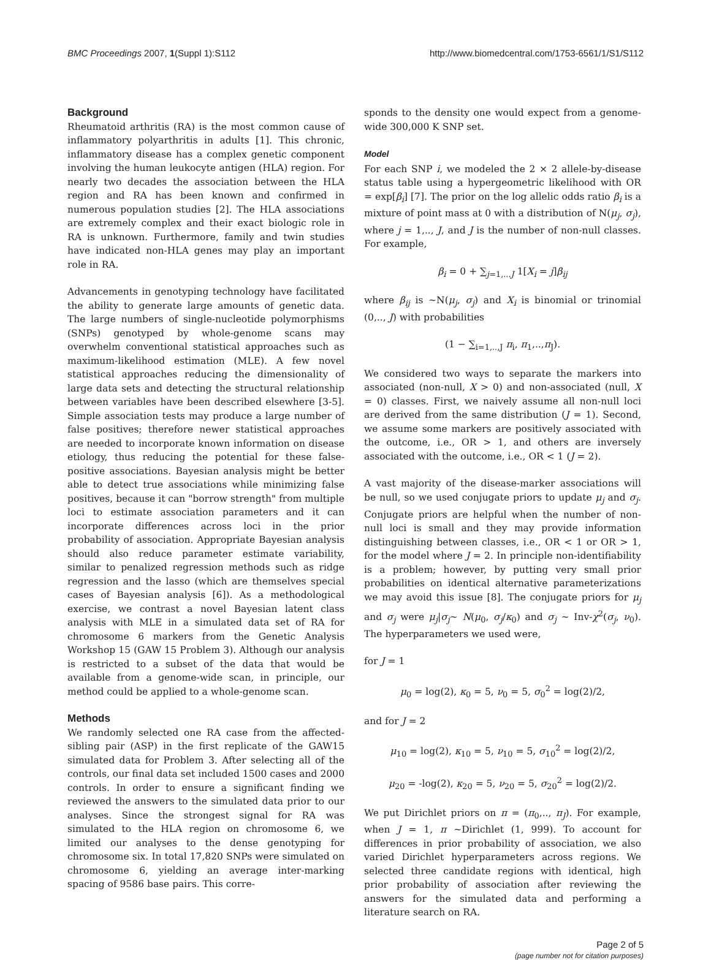BMC Proceedings 2007, 1(Suppl 1):S112 http://www.biomedcentral.com/1753-6561/1/S1/S112
Background
Rheumatoid arthritis (RA) is the most common cause of inflammatory polyarthritis in adults [1]. This chronic, inflammatory disease has a complex genetic component involving the human leukocyte antigen (HLA) region. For nearly two decades the association between the HLA region and RA has been known and confirmed in numerous population studies [2]. The HLA associations are extremely complex and their exact biologic role in RA is unknown. Furthermore, family and twin studies have indicated non-HLA genes may play an important role in RA.
Advancements in genotyping technology have facilitated the ability to generate large amounts of genetic data. The large numbers of single-nucleotide polymorphisms (SNPs) genotyped by whole-genome scans may overwhelm conventional statistical approaches such as maximum-likelihood estimation (MLE). A few novel statistical approaches reducing the dimensionality of large data sets and detecting the structural relationship between variables have been described elsewhere [3-5]. Simple association tests may produce a large number of false positives; therefore newer statistical approaches are needed to incorporate known information on disease etiology, thus reducing the potential for these false-positive associations. Bayesian analysis might be better able to detect true associations while minimizing false positives, because it can "borrow strength" from multiple loci to estimate association parameters and it can incorporate differences across loci in the prior probability of association. Appropriate Bayesian analysis should also reduce parameter estimate variability, similar to penalized regression methods such as ridge regression and the lasso (which are themselves special cases of Bayesian analysis [6]). As a methodological exercise, we contrast a novel Bayesian latent class analysis with MLE in a simulated data set of RA for chromosome 6 markers from the Genetic Analysis Workshop 15 (GAW 15 Problem 3). Although our analysis is restricted to a subset of the data that would be available from a genome-wide scan, in principle, our method could be applied to a whole-genome scan.
Methods
We randomly selected one RA case from the affected-sibling pair (ASP) in the first replicate of the GAW15 simulated data for Problem 3. After selecting all of the controls, our final data set included 1500 cases and 2000 controls. In order to ensure a significant finding we reviewed the answers to the simulated data prior to our analyses. Since the strongest signal for RA was simulated to the HLA region on chromosome 6, we limited our analyses to the dense genotyping for chromosome six. In total 17,820 SNPs were simulated on chromosome 6, yielding an average inter-marking spacing of 9586 base pairs. This corre-
sponds to the density one would expect from a genome-wide 300,000 K SNP set.
Model
For each SNP i, we modeled the 2 × 2 allele-by-disease status table using a hypergeometric likelihood with OR = exp[β<sub>i</sub>] [7]. The prior on the log allelic odds ratio β<sub>i</sub> is a mixture of point mass at 0 with a distribution of N(μ<sub>j</sub>, σ<sub>j</sub>), where j = 1,.., J, and J is the number of non-null classes. For example,
β<sub>i</sub> = 0 + ∑<sub>j=1,...J</sub> 1[X<sub>i</sub> = j]β<sub>ij</sub>
where β<sub>ij</sub> is ~N(μ<sub>j</sub>, σ<sub>j</sub>) and X<sub>i</sub> is binomial or trinomial (0,.., J) with probabilities
(1 − ∑<sub>i=1,..,J</sub> π<sub>i</sub>, π<sub>1</sub>,..,π<sub>J</sub>).
We considered two ways to separate the markers into associated (non-null, X > 0) and non-associated (null, X = 0) classes. First, we naively assume all non-null loci are derived from the same distribution (J = 1). Second, we assume some markers are positively associated with the outcome, i.e., OR > 1, and others are inversely associated with the outcome, i.e., OR < 1 (J = 2).
A vast majority of the disease-marker associations will be null, so we used conjugate priors to update μ<sub>j</sub> and σ<sub>j</sub>. Conjugate priors are helpful when the number of non-null loci is small and they may provide information distinguishing between classes, i.e., OR < 1 or OR > 1, for the model where J = 2. In principle non-identifiability is a problem; however, by putting very small prior probabilities on identical alternative parameterizations we may avoid this issue [8]. The conjugate priors for μ<sub>j</sub> and σ<sub>j</sub> were μ<sub>j</sub>|σ<sub>j</sub>~ N(μ<sub>0</sub>, σ<sub>j</sub>/κ<sub>0</sub>) and σ<sub>j</sub> ~ Inv-χ<sup>2</sup>(σ<sub>j</sub>, ν<sub>0</sub>). The hyperparameters we used were,
for J = 1
μ<sub>0</sub> = log(2), κ<sub>0</sub> = 5, ν<sub>0</sub> = 5, σ<sub>0</sub><sup>2</sup> = log(2)/2,
and for J = 2
μ<sub>10</sub> = log(2), κ<sub>10</sub> = 5, ν<sub>10</sub> = 5, σ<sub>10</sub><sup>2</sup> = log(2)/2,
μ<sub>20</sub> = -log(2), κ<sub>20</sub> = 5, ν<sub>20</sub> = 5, σ<sub>20</sub><sup>2</sup> = log(2)/2.
We put Dirichlet priors on π = (π<sub>0</sub>,.., π<sub>J</sub>). For example, when J = 1, π ~Dirichlet (1, 999). To account for differences in prior probability of association, we also varied Dirichlet hyperparameters across regions. We selected three candidate regions with identical, high prior probability of association after reviewing the answers for the simulated data and performing a literature search on RA.
Page 2 of 5
(page number not for citation purposes)